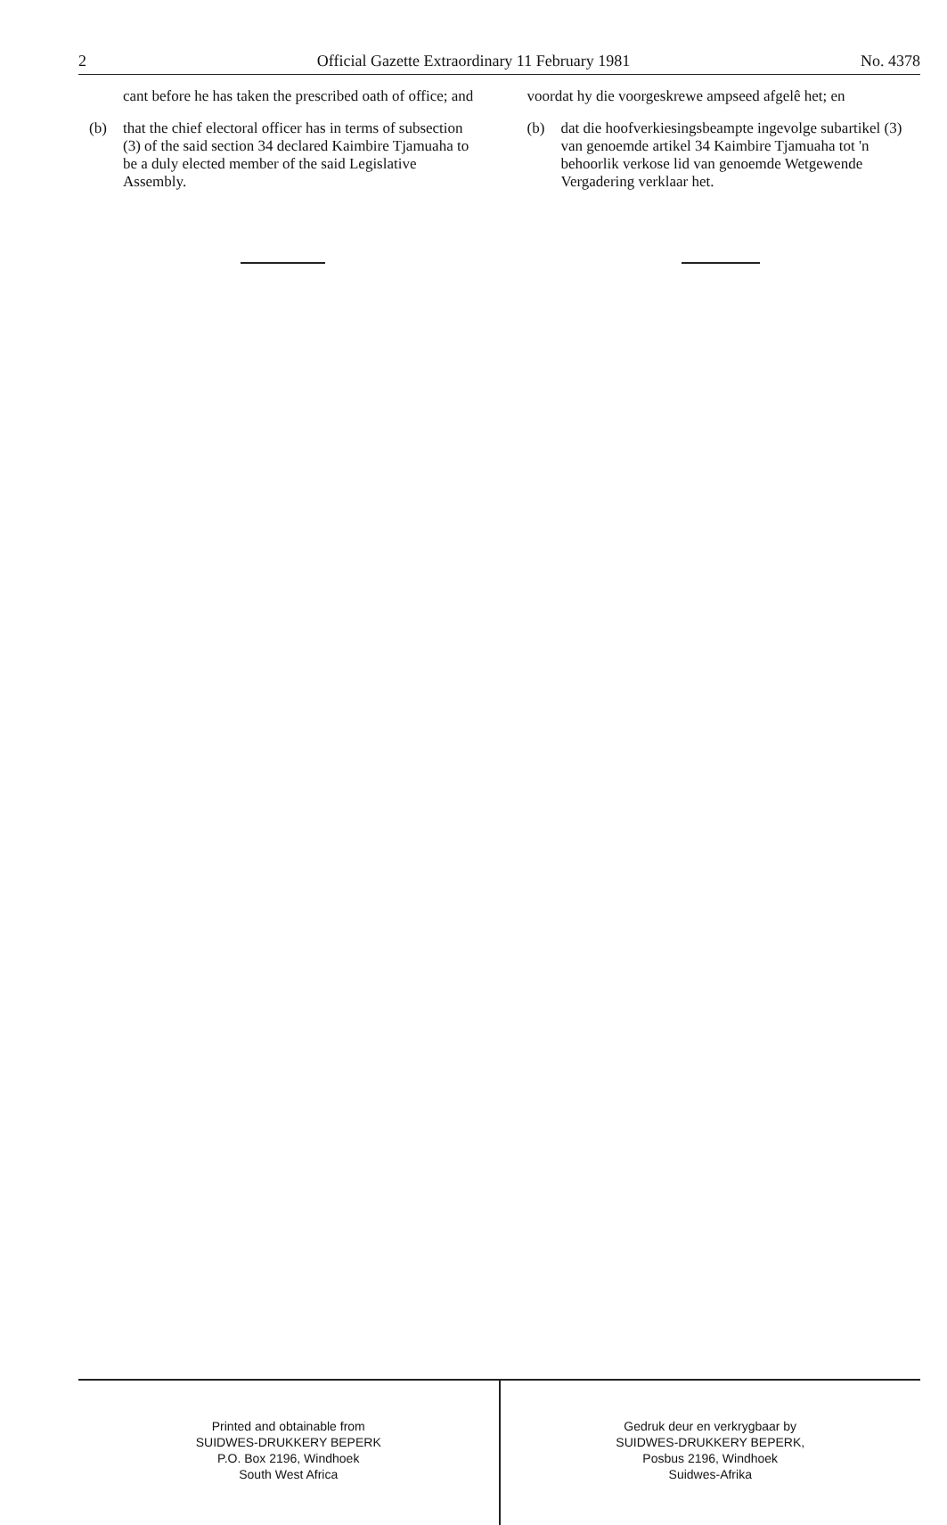2 Official Gazette Extraordinary 11 February 1981 No. 4378
cant before he has taken the prescribed oath of office; and
(b) that the chief electoral officer has in terms of subsection (3) of the said section 34 declared Kaimbire Tjamuaha to be a duly elected member of the said Legislative Assembly.
voordat hy die voorgeskrewe ampseed afgelê het; en
(b) dat die hoofverkiesingsbeampte ingevolge subartikel (3) van genoemde artikel 34 Kaimbire Tjamuaha tot 'n behoorlik verkose lid van genoemde Wetgewende Vergadering verklaar het.
Printed and obtainable from
SUIDWES-DRUKKERY BEPERK
P.O. Box 2196, Windhoek
South West Africa
Gedruk deur en verkrygbaar by
SUIDWES-DRUKKERY BEPERK,
Posbus 2196, Windhoek
Suidwes-Afrika